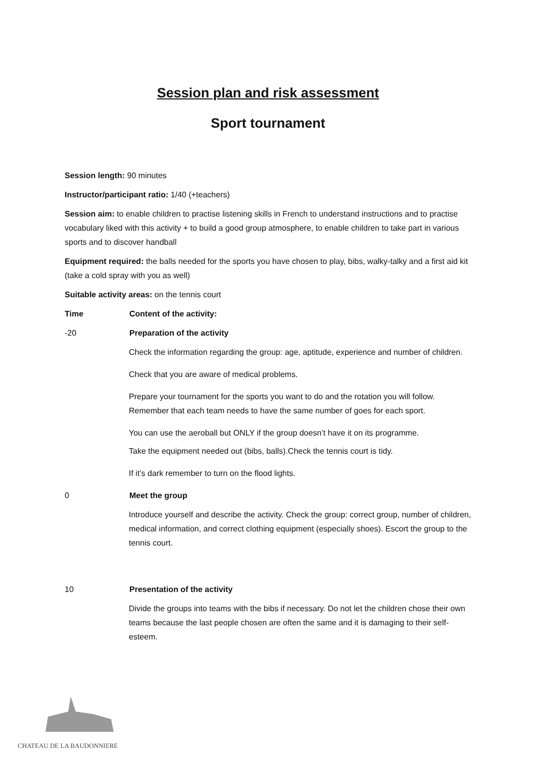Session plan and risk assessment
Sport tournament
Session length: 90 minutes
Instructor/participant ratio: 1/40 (+teachers)
Session aim: to enable children to practise listening skills in French to understand instructions and to practise vocabulary liked with this activity + to build a good group atmosphere, to enable children to take part in various sports and to discover handball
Equipment required: the balls needed for the sports you have chosen to play, bibs, walky-talky and a first aid kit (take a cold spray with you as well)
Suitable activity areas: on the tennis court
Time Content of the activity:
-20 Preparation of the activity
Check the information regarding the group: age, aptitude, experience and number of children.
Check that you are aware of medical problems.
Prepare your tournament for the sports you want to do and the rotation you will follow. Remember that each team needs to have the same number of goes for each sport.
You can use the aeroball but ONLY if the group doesn’t have it on its programme.
Take the equipment needed out (bibs, balls).Check the tennis court is tidy.
If it’s dark remember to turn on the flood lights.
0 Meet the group
Introduce yourself and describe the activity. Check the group: correct group, number of children, medical information, and correct clothing equipment (especially shoes). Escort the group to the tennis court.
10 Presentation of the activity
Divide the groups into teams with the bibs if necessary. Do not let the children chose their own teams because the last people chosen are often the same and it is damaging to their self-esteem.
CHATEAU DE LA BAUDONNIERE